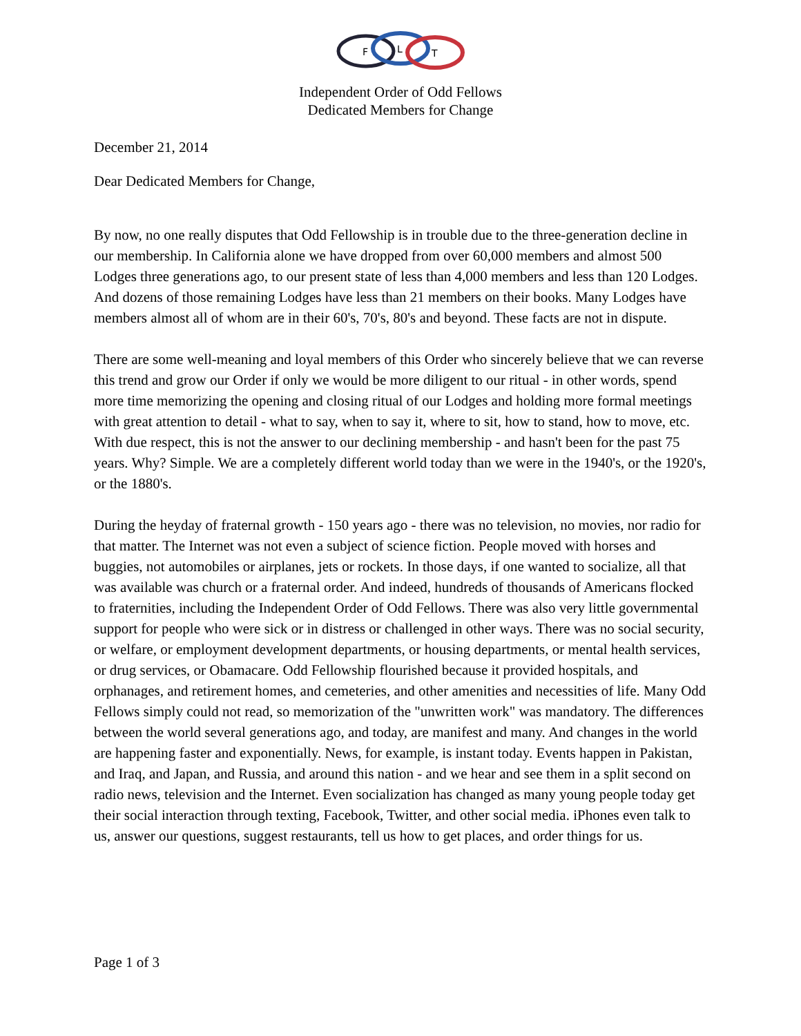F
L
T
Independent Order of Odd Fellows
Dedicated Members for Change
December 21, 2014
Dear Dedicated Members for Change,
By now, no one really disputes that Odd Fellowship is in trouble due to the three-generation decline in our membership. In California alone we have dropped from over 60,000 members and almost 500 Lodges three generations ago, to our present state of less than 4,000 members and less than 120 Lodges. And dozens of those remaining Lodges have less than 21 members on their books. Many Lodges have members almost all of whom are in their 60's, 70's, 80's and beyond. These facts are not in dispute.
There are some well-meaning and loyal members of this Order who sincerely believe that we can reverse this trend and grow our Order if only we would be more diligent to our ritual - in other words, spend more time memorizing the opening and closing ritual of our Lodges and holding more formal meetings with great attention to detail - what to say, when to say it, where to sit, how to stand, how to move, etc. With due respect, this is not the answer to our declining membership - and hasn't been for the past 75 years. Why? Simple. We are a completely different world today than we were in the 1940's, or the 1920's, or the 1880's.
During the heyday of fraternal growth - 150 years ago - there was no television, no movies, nor radio for that matter. The Internet was not even a subject of science fiction. People moved with horses and buggies, not automobiles or airplanes, jets or rockets. In those days, if one wanted to socialize, all that was available was church or a fraternal order. And indeed, hundreds of thousands of Americans flocked to fraternities, including the Independent Order of Odd Fellows. There was also very little governmental support for people who were sick or in distress or challenged in other ways. There was no social security, or welfare, or employment development departments, or housing departments, or mental health services, or drug services, or Obamacare. Odd Fellowship flourished because it provided hospitals, and orphanages, and retirement homes, and cemeteries, and other amenities and necessities of life. Many Odd Fellows simply could not read, so memorization of the "unwritten work" was mandatory. The differences between the world several generations ago, and today, are manifest and many. And changes in the world are happening faster and exponentially. News, for example, is instant today. Events happen in Pakistan, and Iraq, and Japan, and Russia, and around this nation - and we hear and see them in a split second on radio news, television and the Internet. Even socialization has changed as many young people today get their social interaction through texting, Facebook, Twitter, and other social media. iPhones even talk to us, answer our questions, suggest restaurants, tell us how to get places, and order things for us.
Page 1 of 3